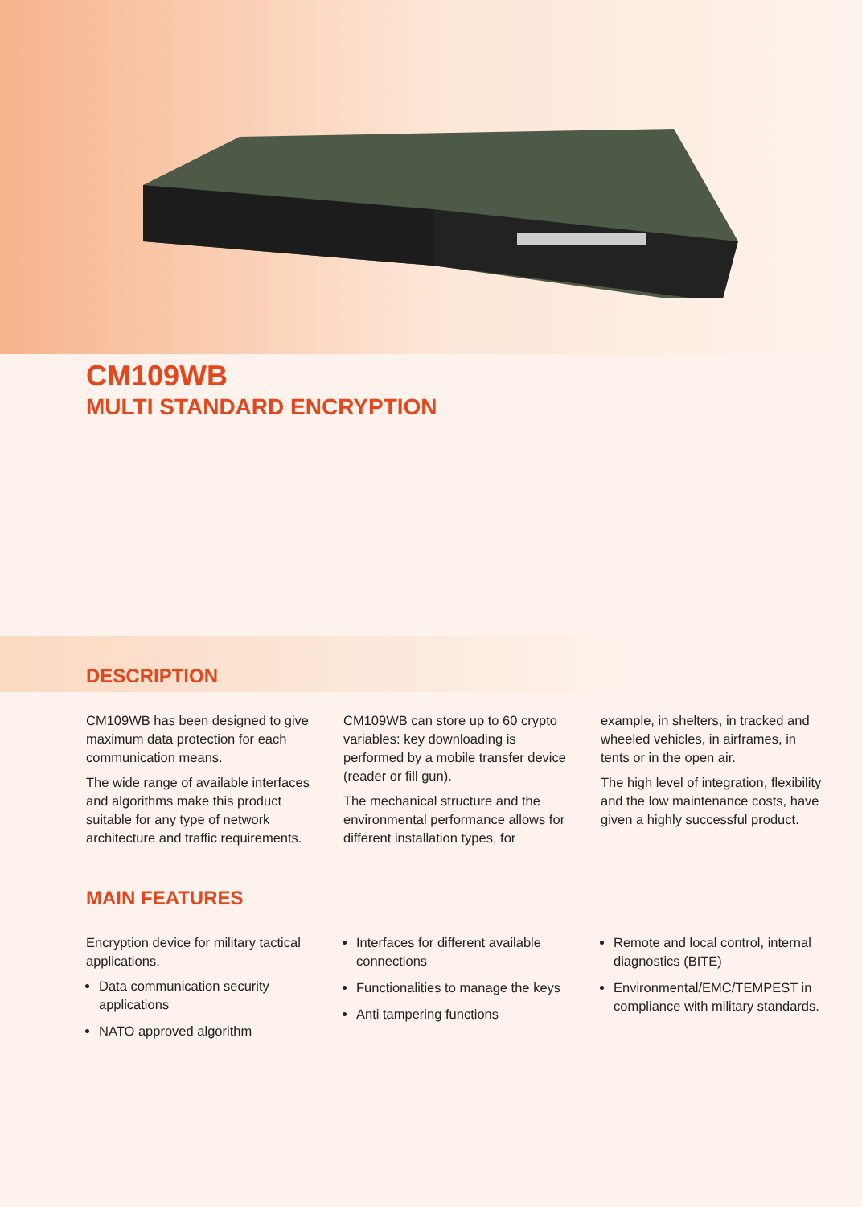CM109WB
MULTI STANDARD ENCRYPTION
DESCRIPTION
CM109WB has been designed to give maximum data protection for each communication means.
The wide range of available interfaces and algorithms make this product suitable for any type of network architecture and traffic requirements.
CM109WB can store up to 60 crypto variables: key downloading is performed by a mobile transfer device (reader or fill gun).
The mechanical structure and the environmental performance allows for different installation types, for
example, in shelters, in tracked and wheeled vehicles, in airframes, in tents or in the open air.
The high level of integration, flexibility and the low maintenance costs, have given a highly successful product.
MAIN FEATURES
Encryption device for military tactical applications.
Data communication security applications
NATO approved algorithm
Interfaces for different available connections
Functionalities to manage the keys
Anti tampering functions
Remote and local control, internal diagnostics (BITE)
Environmental/EMC/TEMPEST in compliance with military standards.